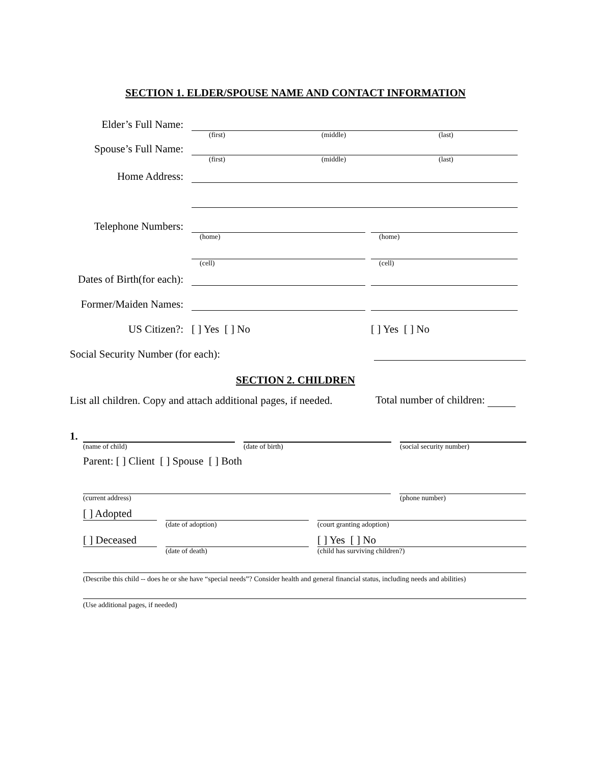SECTION 1. ELDER/SPOUSE NAME AND CONTACT INFORMATION
Elder’s Full Name:
(first) (middle) (last)
Spouse’s Full Name:
(first) (middle) (last)
Home Address:
Telephone Numbers:
(home) (home)
(cell) (cell)
Dates of Birth(for each):
Former/Maiden Names:
US Citizen?:
[ ] Yes [ ] No
[ ] Yes [ ] No
Social Security Number (for each):
SECTION 2. CHILDREN
List all children. Copy and attach additional pages, if needed.
Total number of children:
1.
(name of child) (date of birth) (social security number)
Parent: [ ] Client [ ] Spouse [ ] Both
(current address) (phone number)
[ ] Adopted
(date of adoption) (court granting adoption)
[ ] Deceased
[ ] Yes [ ] No
(date of death) (child has surviving children?)
(Describe this child -- does he or she have “special needs”? Consider health and general financial status, including needs and abilities)
(Use additional pages, if needed)